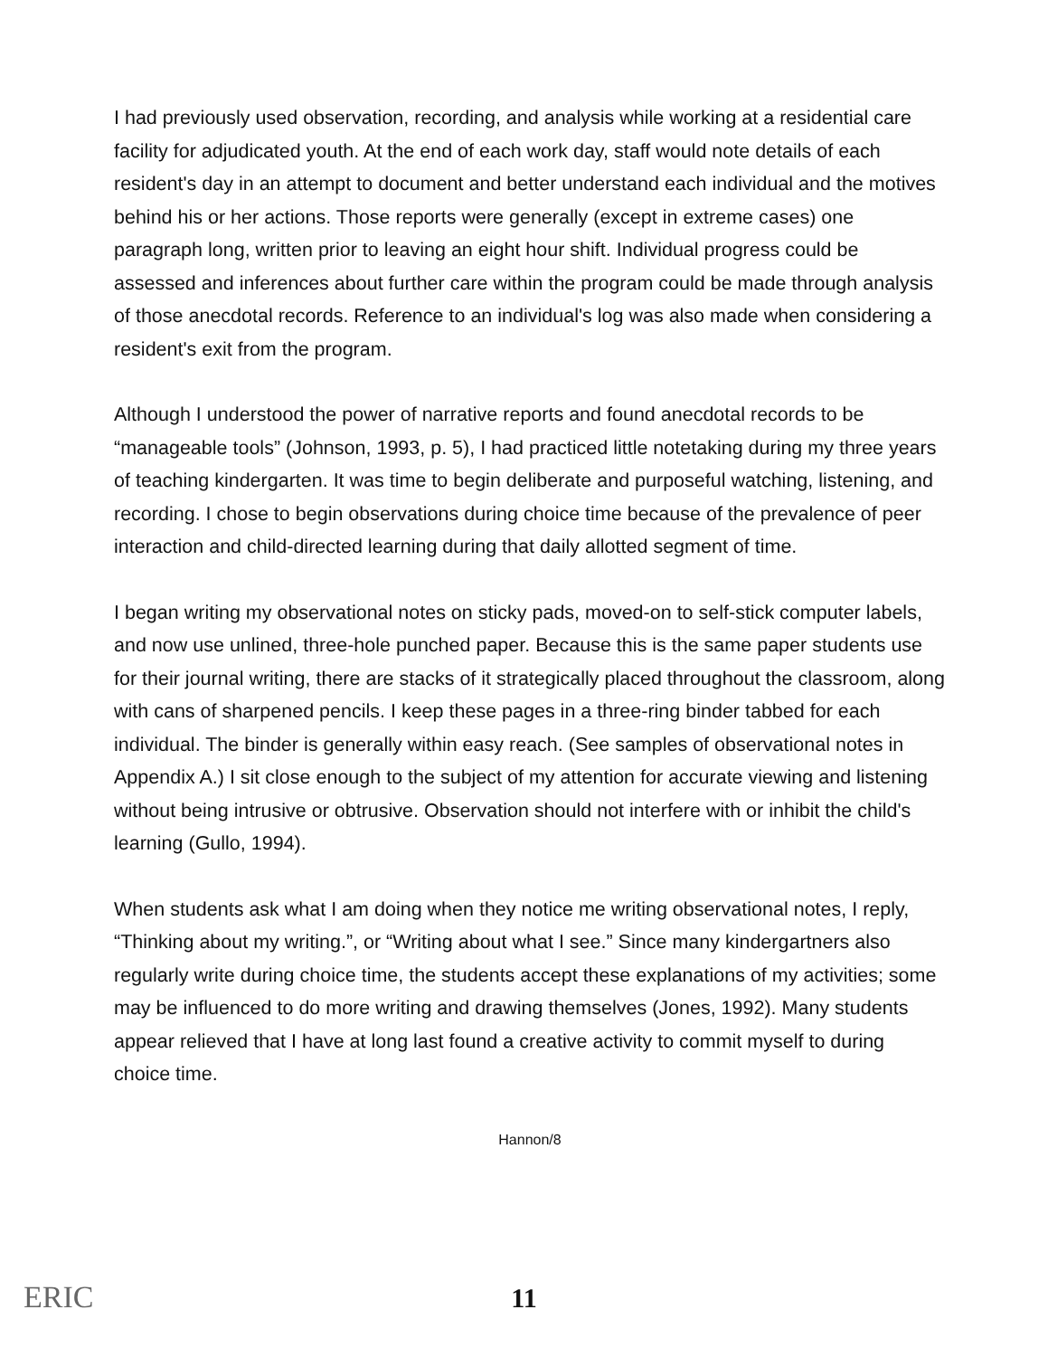I had previously used observation, recording, and analysis while working at a residential care facility for adjudicated youth. At the end of each work day, staff would note details of each resident's day in an attempt to document and better understand each individual and the motives behind his or her actions. Those reports were generally (except in extreme cases) one paragraph long, written prior to leaving an eight hour shift. Individual progress could be assessed and inferences about further care within the program could be made through analysis of those anecdotal records. Reference to an individual's log was also made when considering a resident's exit from the program.
Although I understood the power of narrative reports and found anecdotal records to be “manageable tools” (Johnson, 1993, p. 5), I had practiced little notetaking during my three years of teaching kindergarten. It was time to begin deliberate and purposeful watching, listening, and recording. I chose to begin observations during choice time because of the prevalence of peer interaction and child-directed learning during that daily allotted segment of time.
I began writing my observational notes on sticky pads, moved-on to self-stick computer labels, and now use unlined, three-hole punched paper. Because this is the same paper students use for their journal writing, there are stacks of it strategically placed throughout the classroom, along with cans of sharpened pencils. I keep these pages in a three-ring binder tabbed for each individual. The binder is generally within easy reach. (See samples of observational notes in Appendix A.) I sit close enough to the subject of my attention for accurate viewing and listening without being intrusive or obtrusive. Observation should not interfere with or inhibit the child's learning (Gullo, 1994).
When students ask what I am doing when they notice me writing observational notes, I reply, “Thinking about my writing.”, or “Writing about what I see.” Since many kindergartners also regularly write during choice time, the students accept these explanations of my activities; some may be influenced to do more writing and drawing themselves (Jones, 1992). Many students appear relieved that I have at long last found a creative activity to commit myself to during choice time.
Hannon/8
ERIC
11